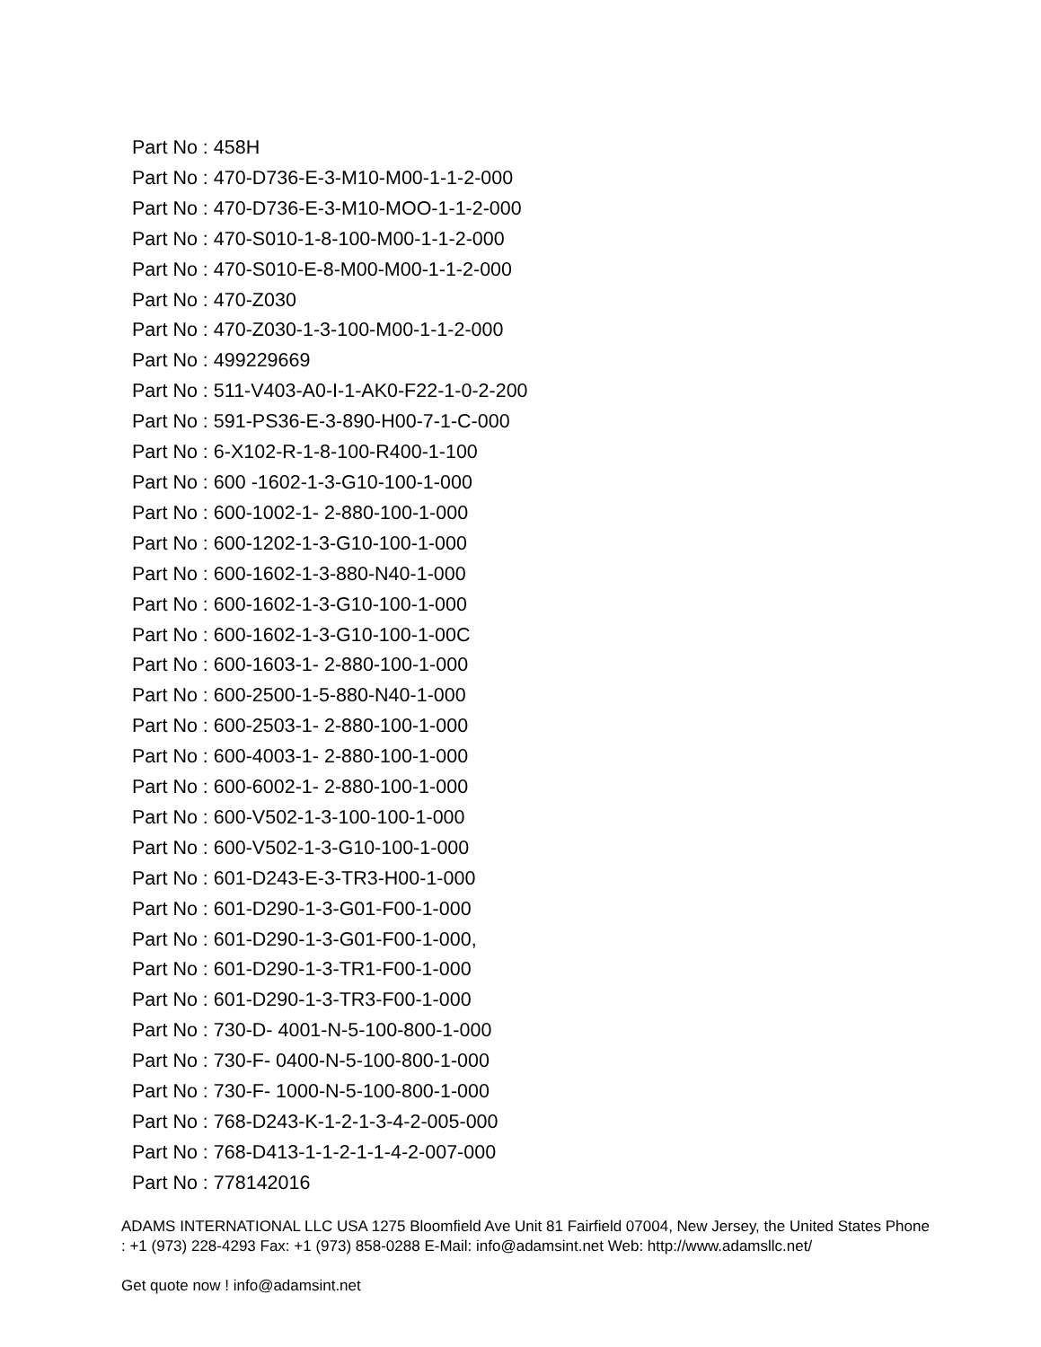Part No : 458H
Part No : 470-D736-E-3-M10-M00-1-1-2-000
Part No : 470-D736-E-3-M10-MOO-1-1-2-000
Part No : 470-S010-1-8-100-M00-1-1-2-000
Part No : 470-S010-E-8-M00-M00-1-1-2-000
Part No : 470-Z030
Part No : 470-Z030-1-3-100-M00-1-1-2-000
Part No : 499229669
Part No : 511-V403-A0-I-1-AK0-F22-1-0-2-200
Part No : 591-PS36-E-3-890-H00-7-1-C-000
Part No : 6-X102-R-1-8-100-R400-1-100
Part No : 600 -1602-1-3-G10-100-1-000
Part No : 600-1002-1- 2-880-100-1-000
Part No : 600-1202-1-3-G10-100-1-000
Part No : 600-1602-1-3-880-N40-1-000
Part No : 600-1602-1-3-G10-100-1-000
Part No : 600-1602-1-3-G10-100-1-00C
Part No : 600-1603-1- 2-880-100-1-000
Part No : 600-2500-1-5-880-N40-1-000
Part No : 600-2503-1- 2-880-100-1-000
Part No : 600-4003-1- 2-880-100-1-000
Part No : 600-6002-1- 2-880-100-1-000
Part No : 600-V502-1-3-100-100-1-000
Part No : 600-V502-1-3-G10-100-1-000
Part No : 601-D243-E-3-TR3-H00-1-000
Part No : 601-D290-1-3-G01-F00-1-000
Part No : 601-D290-1-3-G01-F00-1-000,
Part No : 601-D290-1-3-TR1-F00-1-000
Part No : 601-D290-1-3-TR3-F00-1-000
Part No : 730-D- 4001-N-5-100-800-1-000
Part No : 730-F- 0400-N-5-100-800-1-000
Part No : 730-F- 1000-N-5-100-800-1-000
Part No : 768-D243-K-1-2-1-3-4-2-005-000
Part No : 768-D413-1-1-2-1-1-4-2-007-000
Part No : 778142016
ADAMS INTERNATIONAL LLC USA 1275 Bloomfield Ave Unit 81 Fairfield 07004, New Jersey, the United States Phone : +1 (973) 228-4293 Fax: +1 (973) 858-0288 E-Mail: info@adamsint.net Web: http://www.adamsllc.net/
Get quote now ! info@adamsint.net